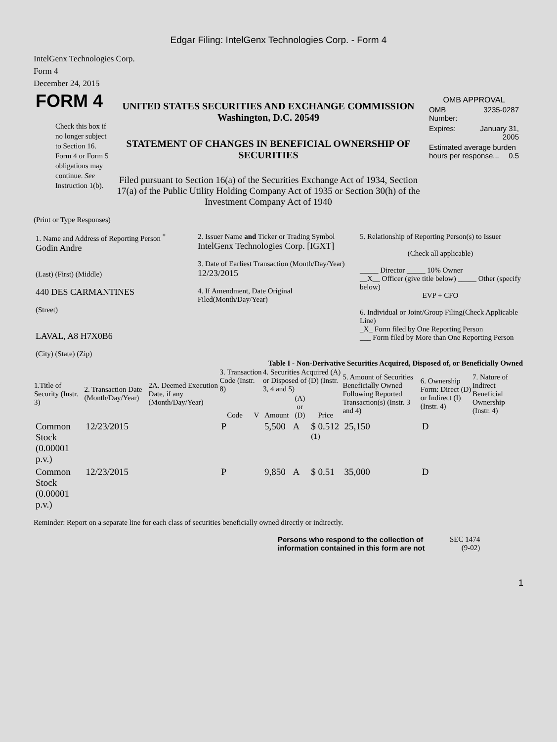Edgar Filing: IntelGenx Technologies Corp. - Form 4
IntelGenx Technologies Corp.
Form 4
December 24, 2015
| FORM 4 Check this box if no longer subject to Section 16. Form 4 or Form 5 obligations may continue. See Instruction 1(b). | UNITED STATES SECURITIES AND EXCHANGE COMMISSION Washington, D.C. 20549 STATEMENT OF CHANGES IN BENEFICIAL OWNERSHIP OF SECURITIES Filed pursuant to Section 16(a) of the Securities Exchange Act of 1934, Section 17(a) of the Public Utility Holding Company Act of 1935 or Section 30(h) of the Investment Company Act of 1940 | OMB APPROVAL / OMB Number: / 3235-0287 / / Expires: / January 31, 2005 / / Estimated average burden hours per response... 0.5 / / |
(Print or Type Responses)
| 1. Name and Address of Reporting Person <sup>*</sup> Godin Andre (Last) (First) (Middle) 440 DES CARMANTINES (Street) LAVAL, A8 H7X0B6 (City) (State) (Zip) | 2. Issuer Name and Ticker or Trading Symbol IntelGenx Technologies Corp. [IGXT] 3. Date of Earliest Transaction (Month/Day/Year) 12/23/2015 4. If Amendment, Date Original Filed(Month/Day/Year) | 5. Relationship of Reporting Person(s) to Issuer (Check all applicable) _____ Director _____ 10% Owner __X__ Officer (give title below) _____ Other (specify below) EVP + CFO 6. Individual or Joint/Group Filing(Check Applicable Line) _X_ Form filed by One Reporting Person ___ Form filed by More than One Reporting Person |
Table I - Non-Derivative Securities Acquired, Disposed of, or Beneficially Owned
| 1.Title of Security (Instr. 3) | 2. Transaction Date (Month/Day/Year) | 2A. Deemed Execution Date, if any (Month/Day/Year) | 3. Transaction Code (Instr. 8) | | 4. Securities Acquired (A) or Disposed of (D) (Instr. 3, 4 and 5) | | | 5. Amount of Securities Beneficially Owned Following Reported Transaction(s) (Instr. 3 and 4) | 6. Ownership Form: Direct (D) or Indirect (I) (Instr. 4) | 7. Nature of Indirect Beneficial Ownership (Instr. 4) |
| --- | --- | --- | --- | --- | --- | --- | --- | --- | --- | --- |
| | | | Code | V | Amount | (A) or (D) | Price | | | |
| Common Stock (0.00001 p.v.) | 12/23/2015 | | P | | 5,500 | A | $ 0.512 <sup>(1)</sup> | 25,150 | D | |
| Common Stock (0.00001 p.v.) | 12/23/2015 | | P | | 9,850 | A | $ 0.51 | 35,000 | D | |
Reminder: Report on a separate line for each class of securities beneficially owned directly or indirectly.
| Persons who respond to the collection of information contained in this form are not | SEC 1474 (9-02) |
1